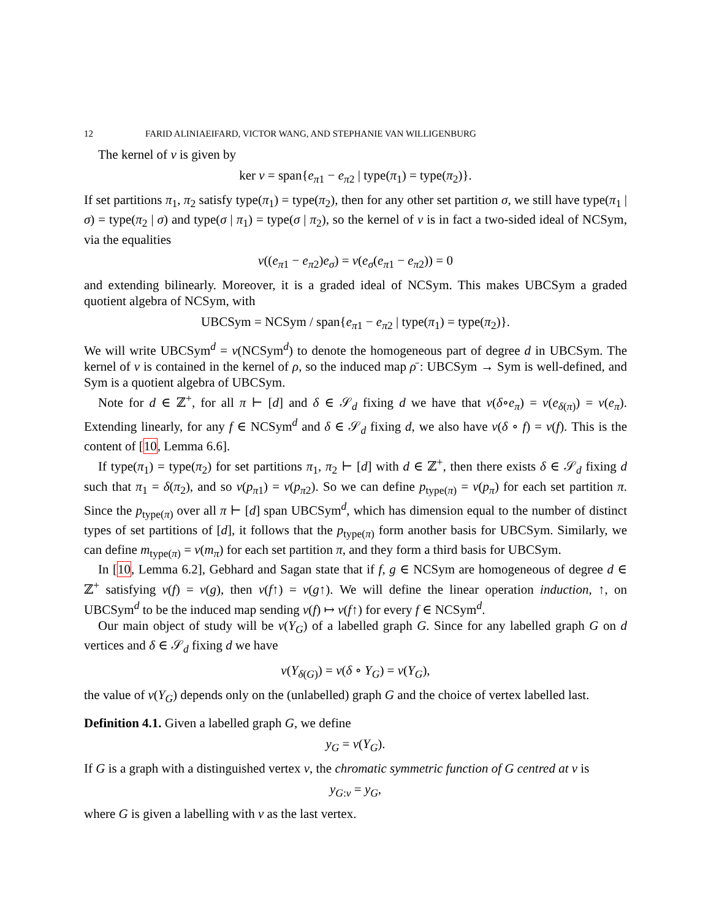12 FARID ALINIAEIFARD, VICTOR WANG, AND STEPHANIE VAN WILLIGENBURG
The kernel of ν is given by
ker ν = span{e<sub>π1</sub> − e<sub>π2</sub> | type(π<sub>1</sub>) = type(π<sub>2</sub>)}.
If set partitions π<sub>1</sub>, π<sub>2</sub> satisfy type(π<sub>1</sub>) = type(π<sub>2</sub>), then for any other set partition σ, we still have type(π<sub>1</sub> | σ) = type(π<sub>2</sub> | σ) and type(σ | π<sub>1</sub>) = type(σ | π<sub>2</sub>), so the kernel of ν is in fact a two-sided ideal of NCSym, via the equalities
ν((e<sub>π1</sub> − e<sub>π2</sub>)e<sub>σ</sub>) = ν(e<sub>σ</sub>(e<sub>π1</sub> − e<sub>π2</sub>)) = 0
and extending bilinearly. Moreover, it is a graded ideal of NCSym. This makes UBCSym a graded quotient algebra of NCSym, with
UBCSym = NCSym / span{e<sub>π1</sub> − e<sub>π2</sub> | type(π<sub>1</sub>) = type(π<sub>2</sub>)}.
We will write UBCSym<sup>d</sup> = ν(NCSym<sup>d</sup>) to denote the homogeneous part of degree d in UBCSym. The kernel of ν is contained in the kernel of ρ, so the induced map ρ̄ : UBCSym → Sym is well-defined, and Sym is a quotient algebra of UBCSym.
Note for d ∈ ℤ<sup>+</sup>, for all π ⊢ [d] and δ ∈ 𝒮<sub>d</sub> fixing d we have that ν(δ∘e<sub>π</sub>) = ν(e<sub>δ(π)</sub>) = ν(e<sub>π</sub>). Extending linearly, for any f ∈ NCSym<sup>d</sup> and δ ∈ 𝒮<sub>d</sub> fixing d, we also have ν(δ ∘ f) = ν(f). This is the content of [10, Lemma 6.6].
If type(π<sub>1</sub>) = type(π<sub>2</sub>) for set partitions π<sub>1</sub>, π<sub>2</sub> ⊢ [d] with d ∈ ℤ<sup>+</sup>, then there exists δ ∈ 𝒮<sub>d</sub> fixing d such that π<sub>1</sub> = δ(π<sub>2</sub>), and so ν(p<sub>π1</sub>) = ν(p<sub>π2</sub>). So we can define p<sub>type(π)</sub> = ν(p<sub>π</sub>) for each set partition π. Since the p<sub>type(π)</sub> over all π ⊢ [d] span UBCSym<sup>d</sup>, which has dimension equal to the number of distinct types of set partitions of [d], it follows that the p<sub>type(π)</sub> form another basis for UBCSym. Similarly, we can define m<sub>type(π)</sub> = ν(m<sub>π</sub>) for each set partition π, and they form a third basis for UBCSym.
In [10, Lemma 6.2], Gebhard and Sagan state that if f, g ∈ NCSym are homogeneous of degree d ∈ ℤ<sup>+</sup> satisfying ν(f) = ν(g), then ν(f↑) = ν(g↑). We will define the linear operation induction, ↑, on UBCSym<sup>d</sup> to be the induced map sending ν(f) ↦ ν(f↑) for every f ∈ NCSym<sup>d</sup>.
Our main object of study will be ν(Y<sub>G</sub>) of a labelled graph G. Since for any labelled graph G on d vertices and δ ∈ 𝒮<sub>d</sub> fixing d we have
ν(Y<sub>δ(G)</sub>) = ν(δ ∘ Y<sub>G</sub>) = ν(Y<sub>G</sub>),
the value of ν(Y<sub>G</sub>) depends only on the (unlabelled) graph G and the choice of vertex labelled last.
Definition 4.1. Given a labelled graph G, we define
y<sub>G</sub> = ν(Y<sub>G</sub>).
If G is a graph with a distinguished vertex v, the chromatic symmetric function of G centred at v is
y<sub>G:v</sub> = y<sub>G</sub>,
where G is given a labelling with v as the last vertex.